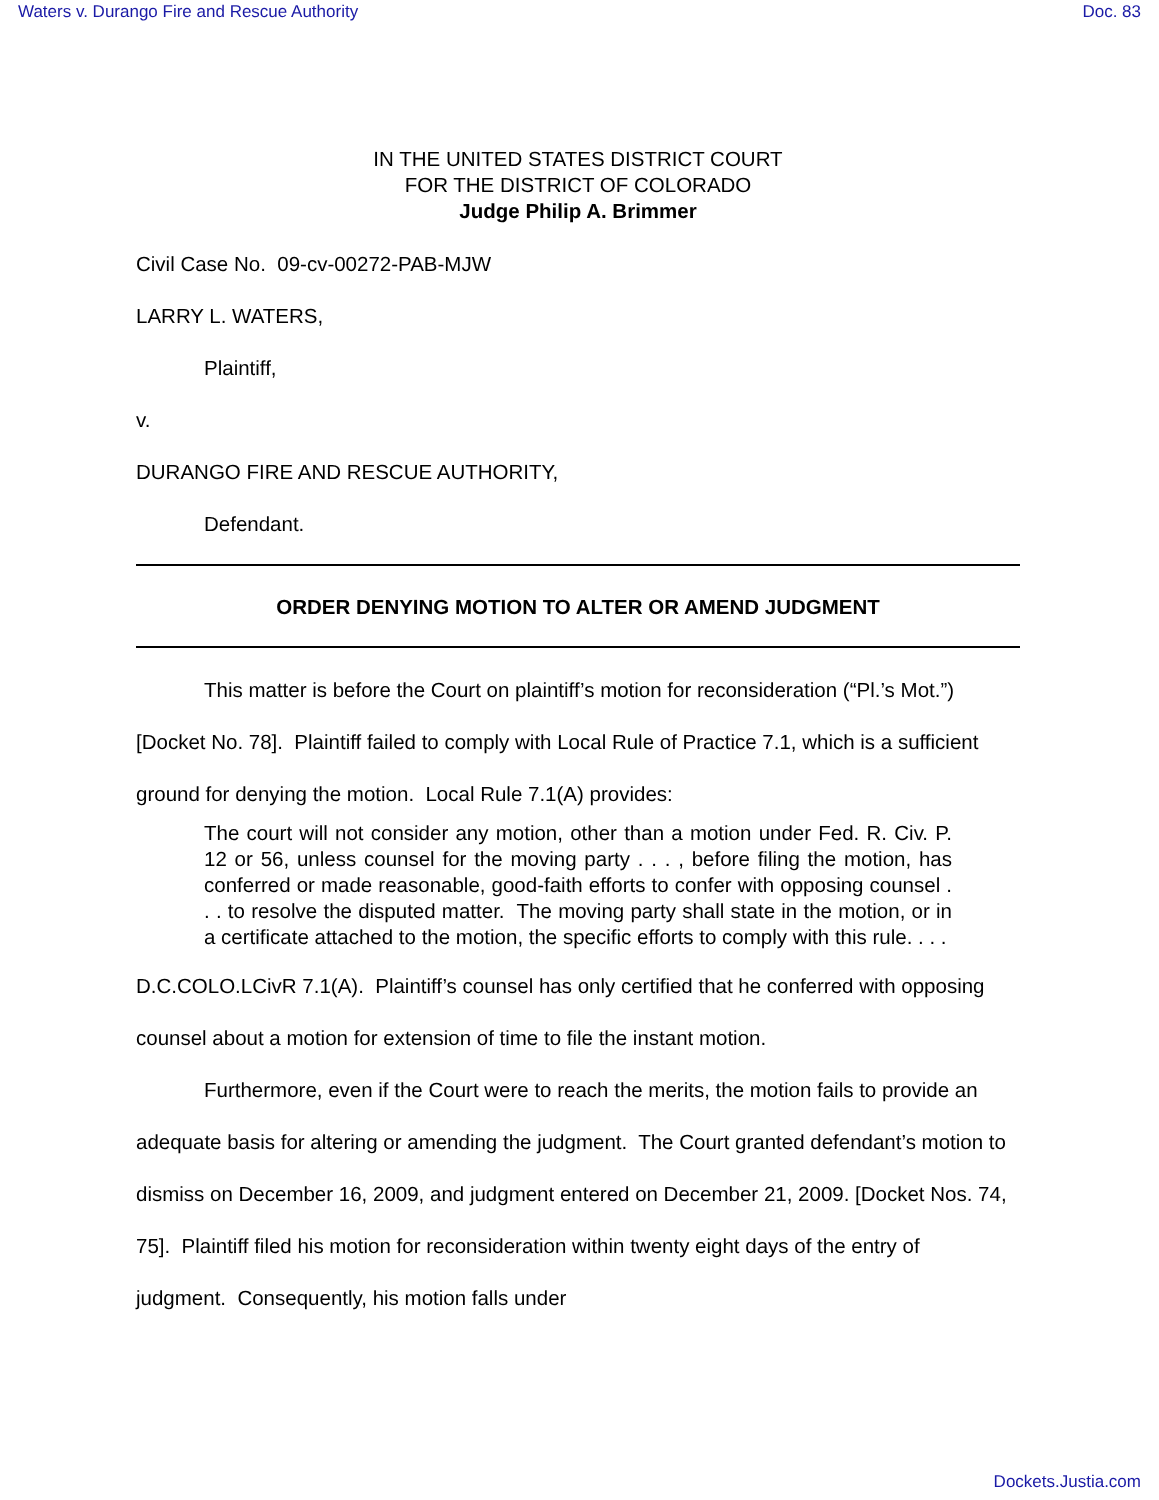Waters v. Durango Fire and Rescue Authority Doc. 83
IN THE UNITED STATES DISTRICT COURT
FOR THE DISTRICT OF COLORADO
Judge Philip A. Brimmer
Civil Case No. 09-cv-00272-PAB-MJW
LARRY L. WATERS,
Plaintiff,
v.
DURANGO FIRE AND RESCUE AUTHORITY,
Defendant.
ORDER DENYING MOTION TO ALTER OR AMEND JUDGMENT
This matter is before the Court on plaintiff’s motion for reconsideration (“Pl.’s Mot.”) [Docket No. 78]. Plaintiff failed to comply with Local Rule of Practice 7.1, which is a sufficient ground for denying the motion. Local Rule 7.1(A) provides:
The court will not consider any motion, other than a motion under Fed. R. Civ. P. 12 or 56, unless counsel for the moving party . . . , before filing the motion, has conferred or made reasonable, good-faith efforts to confer with opposing counsel . . . to resolve the disputed matter. The moving party shall state in the motion, or in a certificate attached to the motion, the specific efforts to comply with this rule. . . .
D.C.COLO.LCivR 7.1(A). Plaintiff’s counsel has only certified that he conferred with opposing counsel about a motion for extension of time to file the instant motion.
Furthermore, even if the Court were to reach the merits, the motion fails to provide an adequate basis for altering or amending the judgment. The Court granted defendant’s motion to dismiss on December 16, 2009, and judgment entered on December 21, 2009. [Docket Nos. 74, 75]. Plaintiff filed his motion for reconsideration within twenty eight days of the entry of judgment. Consequently, his motion falls under
Dockets.Justia.com